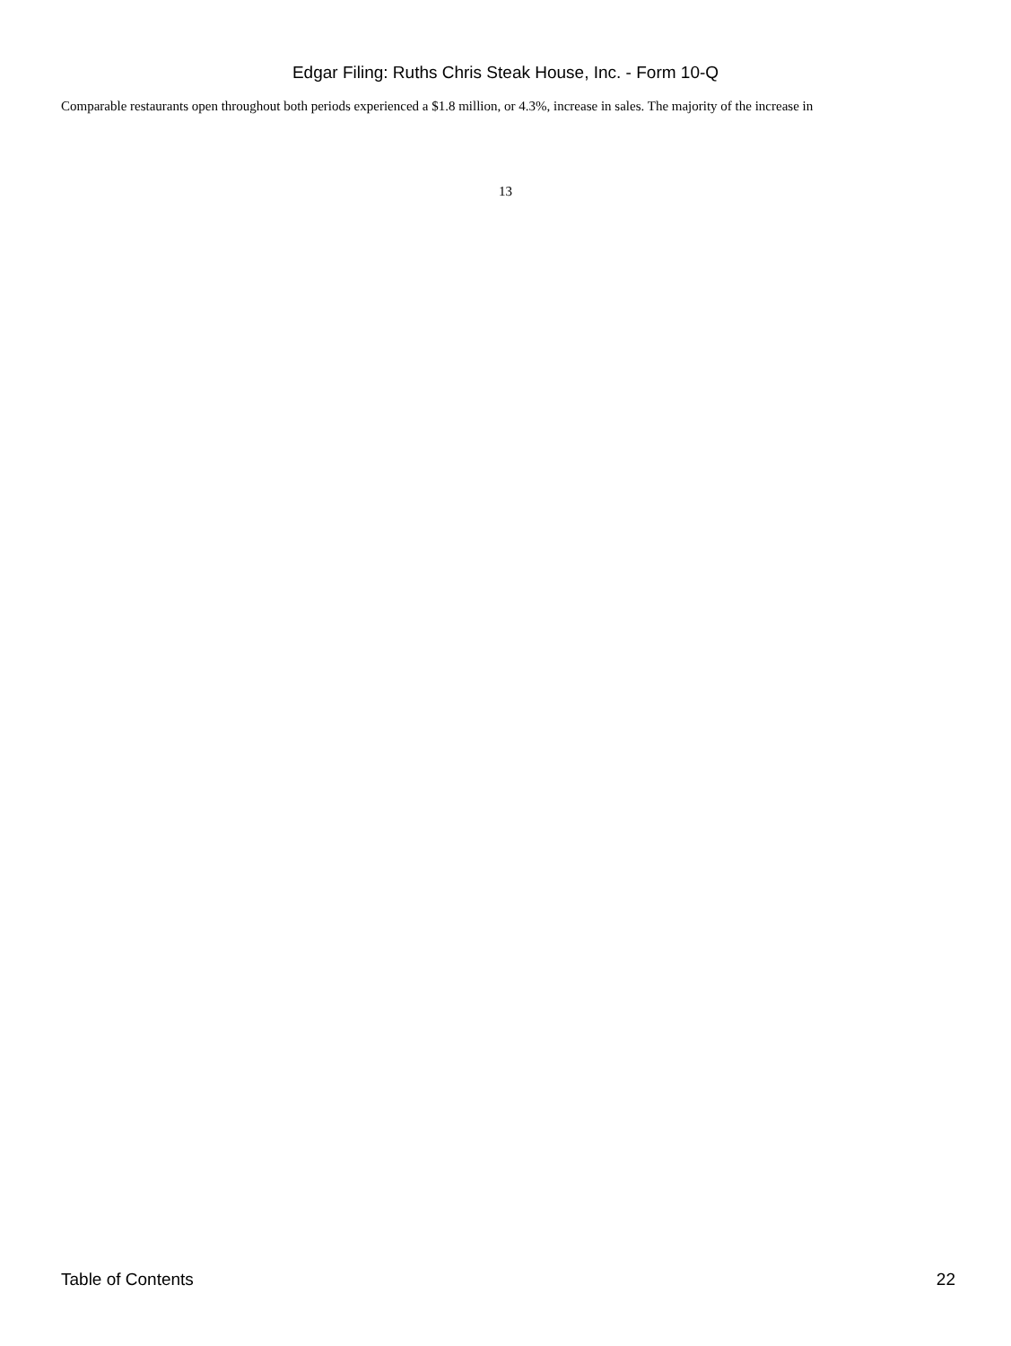Edgar Filing: Ruths Chris Steak House, Inc. - Form 10-Q
Comparable restaurants open throughout both periods experienced a $1.8 million, or 4.3%, increase in sales. The majority of the increase in
13
Table of Contents 22